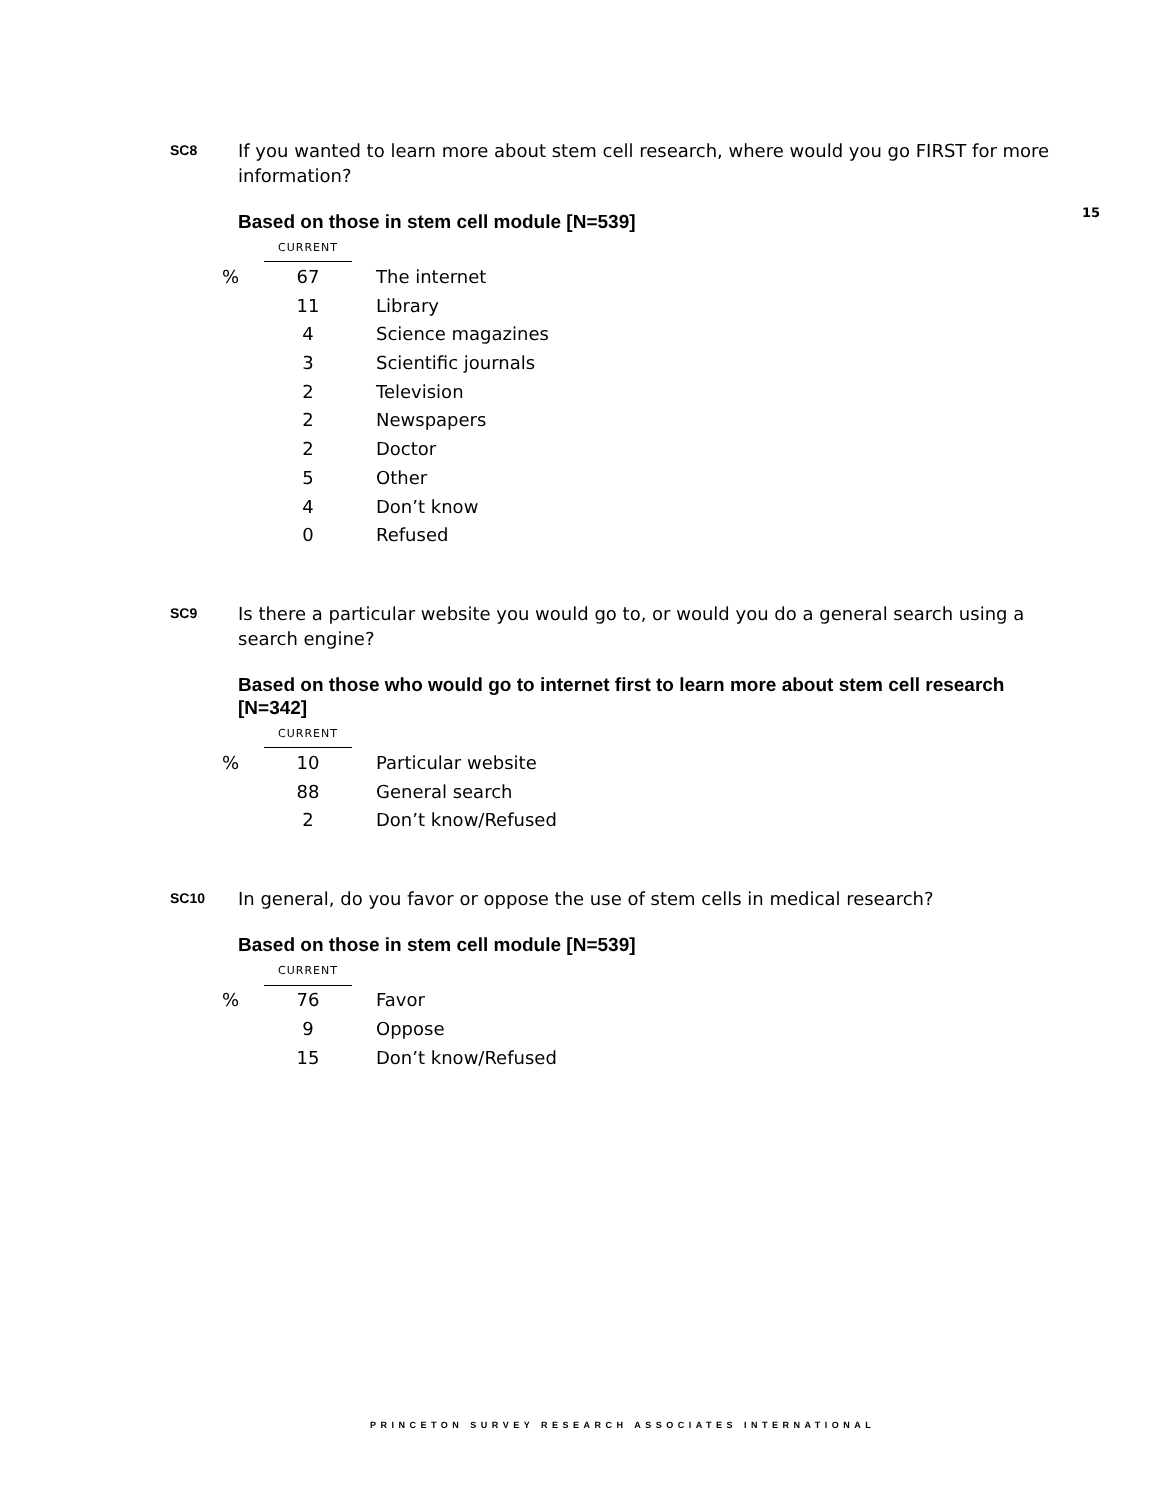15
SC8
If you wanted to learn more about stem cell research, where would you go FIRST for more information?
Based on those in stem cell module [N=539]
| | CURRENT | |
| % | 67 | The internet |
| | 11 | Library |
| | 4 | Science magazines |
| | 3 | Scientific journals |
| | 2 | Television |
| | 2 | Newspapers |
| | 2 | Doctor |
| | 5 | Other |
| | 4 | Don’t know |
| | 0 | Refused |
SC9
Is there a particular website you would go to, or would you do a general search using a search engine?
Based on those who would go to internet first to learn more about stem cell research [N=342]
| | CURRENT | |
| % | 10 | Particular website |
| | 88 | General search |
| | 2 | Don’t know/Refused |
SC10
In general, do you favor or oppose the use of stem cells in medical research?
Based on those in stem cell module [N=539]
| | CURRENT | |
| % | 76 | Favor |
| | 9 | Oppose |
| | 15 | Don’t know/Refused |
PRINCETON SURVEY RESEARCH ASSOCIATES INTERNATIONAL